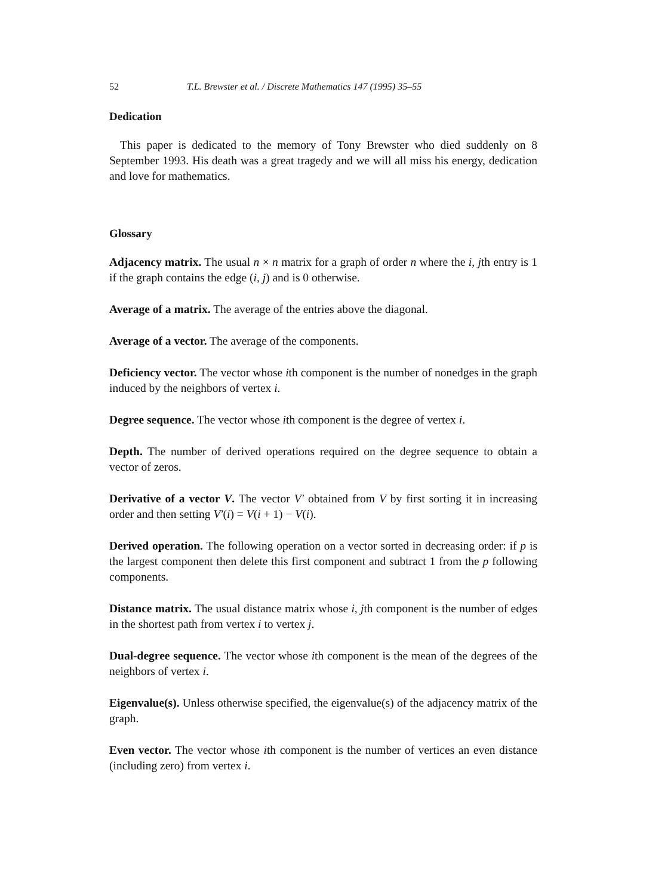52 T.L. Brewster et al. / Discrete Mathematics 147 (1995) 35–55
Dedication
This paper is dedicated to the memory of Tony Brewster who died suddenly on 8 September 1993. His death was a great tragedy and we will all miss his energy, dedication and love for mathematics.
Glossary
Adjacency matrix. The usual n × n matrix for a graph of order n where the i, jth entry is 1 if the graph contains the edge (i, j) and is 0 otherwise.
Average of a matrix. The average of the entries above the diagonal.
Average of a vector. The average of the components.
Deficiency vector. The vector whose ith component is the number of nonedges in the graph induced by the neighbors of vertex i.
Degree sequence. The vector whose ith component is the degree of vertex i.
Depth. The number of derived operations required on the degree sequence to obtain a vector of zeros.
Derivative of a vector V. The vector V′ obtained from V by first sorting it in increasing order and then setting V′(i) = V(i + 1) − V(i).
Derived operation. The following operation on a vector sorted in decreasing order: if p is the largest component then delete this first component and subtract 1 from the p following components.
Distance matrix. The usual distance matrix whose i, jth component is the number of edges in the shortest path from vertex i to vertex j.
Dual-degree sequence. The vector whose ith component is the mean of the degrees of the neighbors of vertex i.
Eigenvalue(s). Unless otherwise specified, the eigenvalue(s) of the adjacency matrix of the graph.
Even vector. The vector whose ith component is the number of vertices an even distance (including zero) from vertex i.